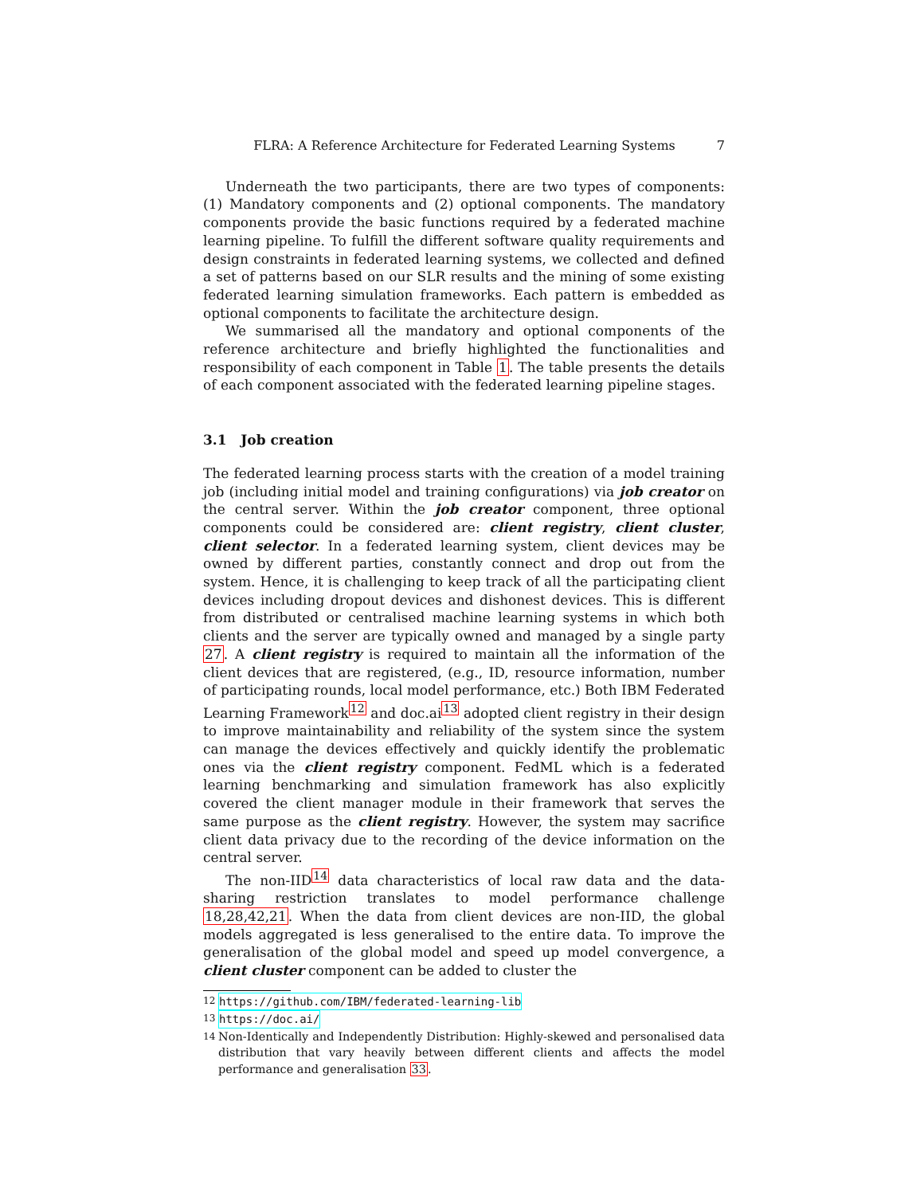FLRA: A Reference Architecture for Federated Learning Systems 7
Underneath the two participants, there are two types of components: (1) Mandatory components and (2) optional components. The mandatory components provide the basic functions required by a federated machine learning pipeline. To fulfill the different software quality requirements and design constraints in federated learning systems, we collected and defined a set of patterns based on our SLR results and the mining of some existing federated learning simulation frameworks. Each pattern is embedded as optional components to facilitate the architecture design.
We summarised all the mandatory and optional components of the reference architecture and briefly highlighted the functionalities and responsibility of each component in Table 1. The table presents the details of each component associated with the federated learning pipeline stages.
3.1 Job creation
The federated learning process starts with the creation of a model training job (including initial model and training configurations) via job creator on the central server. Within the job creator component, three optional components could be considered are: client registry, client cluster, client selector. In a federated learning system, client devices may be owned by different parties, constantly connect and drop out from the system. Hence, it is challenging to keep track of all the participating client devices including dropout devices and dishonest devices. This is different from distributed or centralised machine learning systems in which both clients and the server are typically owned and managed by a single party 27. A client registry is required to maintain all the information of the client devices that are registered, (e.g., ID, resource information, number of participating rounds, local model performance, etc.) Both IBM Federated Learning Framework<sup>12</sup> and doc.ai<sup>13</sup> adopted client registry in their design to improve maintainability and reliability of the system since the system can manage the devices effectively and quickly identify the problematic ones via the client registry component. FedML which is a federated learning benchmarking and simulation framework has also explicitly covered the client manager module in their framework that serves the same purpose as the client registry. However, the system may sacrifice client data privacy due to the recording of the device information on the central server.
The non-IID<sup>14</sup> data characteristics of local raw data and the data-sharing restriction translates to model performance challenge 18,28,42,21. When the data from client devices are non-IID, the global models aggregated is less generalised to the entire data. To improve the generalisation of the global model and speed up model convergence, a client cluster component can be added to cluster the
<sup>12</sup> https://github.com/IBM/federated-learning-lib
<sup>13</sup> https://doc.ai/
<sup>14</sup> Non-Identically and Independently Distribution: Highly-skewed and personalised data distribution that vary heavily between different clients and affects the model performance and generalisation 33.